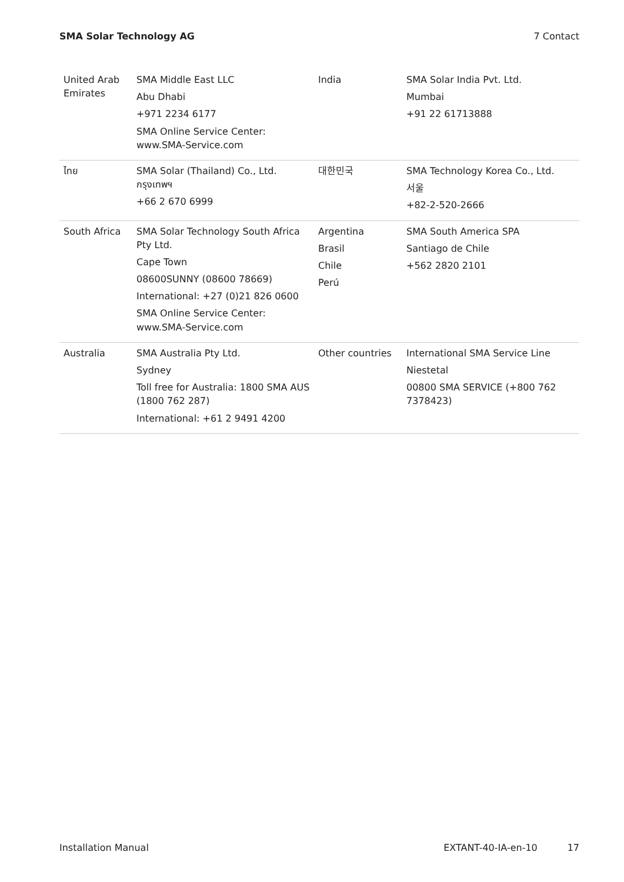SMA Solar Technology AG 7 Contact
| United Arab Emirates | SMA Middle East LLC Abu Dhabi +971 2234 6177 SMA Online Service Center: www.SMA-Service.com | India | SMA Solar India Pvt. Ltd. Mumbai +91 22 61713888 |
| ไทย | SMA Solar (Thailand) Co., Ltd. กรุงเทพฯ +66 2 670 6999 | 대한민국 | SMA Technology Korea Co., Ltd. 서울 +82-2-520-2666 |
| South Africa | SMA Solar Technology South Africa Pty Ltd. Cape Town 08600SUNNY (08600 78669) International: +27 (0)21 826 0600 SMA Online Service Center: www.SMA-Service.com | Argentina Brasil Chile Perú | SMA South America SPA Santiago de Chile +562 2820 2101 |
| Australia | SMA Australia Pty Ltd. Sydney Toll free for Australia: 1800 SMA AUS (1800 762 287) International: +61 2 9491 4200 | Other countries | International SMA Service Line Niestetal 00800 SMA SERVICE (+800 762 7378423) |
Installation Manual EXTANT-40-IA-en-10 17